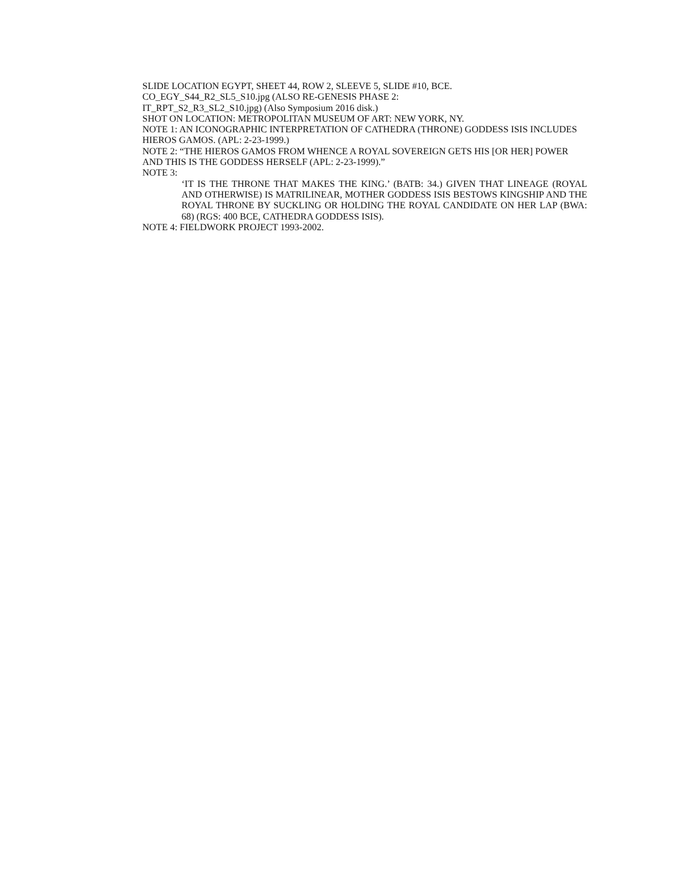SLIDE LOCATION EGYPT, SHEET 44, ROW 2, SLEEVE 5, SLIDE #10, BCE.
CO_EGY_S44_R2_SL5_S10.jpg (ALSO RE-GENESIS PHASE 2:
IT_RPT_S2_R3_SL2_S10.jpg) (Also Symposium 2016 disk.)
SHOT ON LOCATION: METROPOLITAN MUSEUM OF ART: NEW YORK, NY.
NOTE 1: AN ICONOGRAPHIC INTERPRETATION OF CATHEDRA (THRONE) GODDESS ISIS INCLUDES HIEROS GAMOS. (APL: 2-23-1999.)
NOTE 2: “THE HIEROS GAMOS FROM WHENCE A ROYAL SOVEREIGN GETS HIS [OR HER] POWER AND THIS IS THE GODDESS HERSELF (APL: 2-23-1999).”
NOTE 3:
‘IT IS THE THRONE THAT MAKES THE KING.’ (BATB: 34.) GIVEN THAT LINEAGE (ROYAL AND OTHERWISE) IS MATRILINEAR, MOTHER GODDESS ISIS BESTOWS KINGSHIP AND THE ROYAL THRONE BY SUCKLING OR HOLDING THE ROYAL CANDIDATE ON HER LAP (BWA: 68) (RGS: 400 BCE, CATHEDRA GODDESS ISIS).
NOTE 4: FIELDWORK PROJECT 1993-2002.